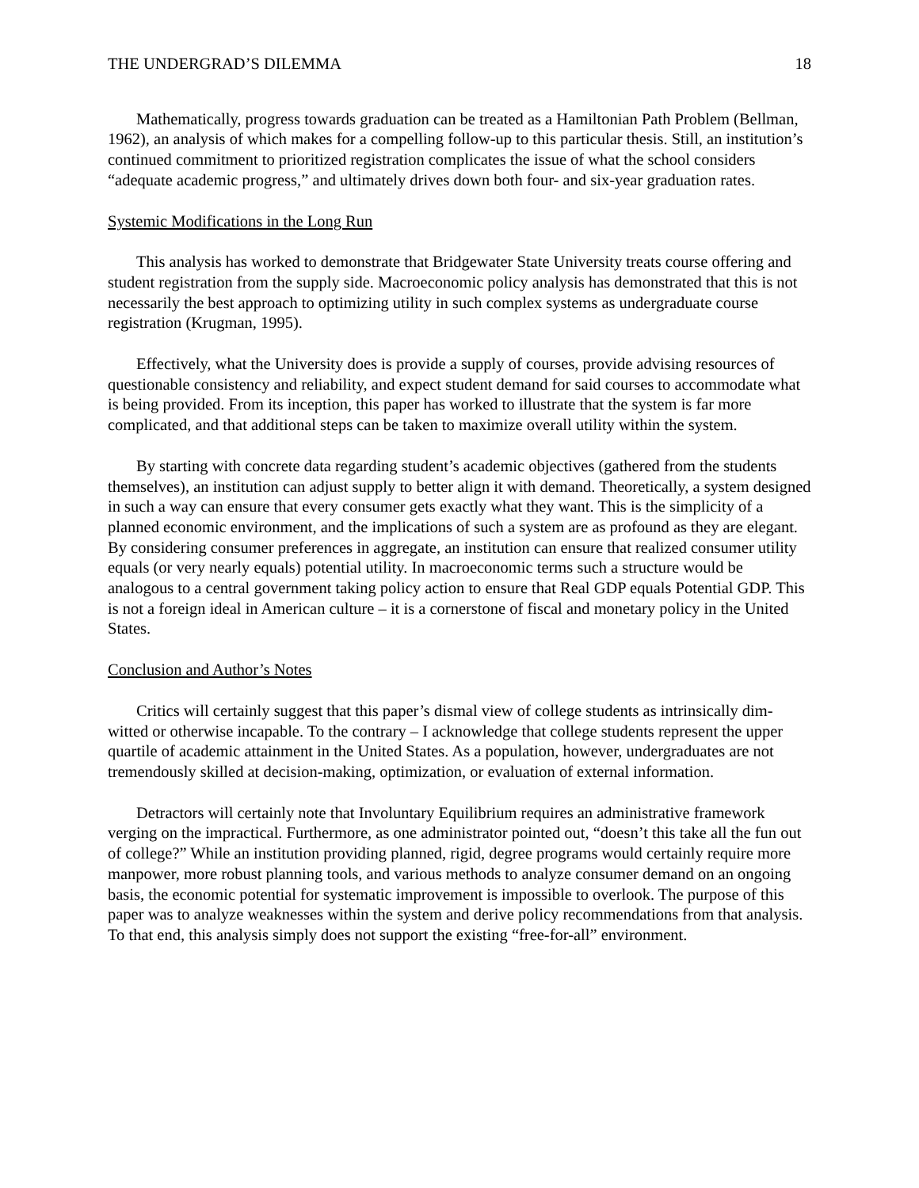THE UNDERGRAD’S DILEMMA 18
Mathematically, progress towards graduation can be treated as a Hamiltonian Path Problem (Bellman, 1962), an analysis of which makes for a compelling follow-up to this particular thesis. Still, an institution’s continued commitment to prioritized registration complicates the issue of what the school considers “adequate academic progress,” and ultimately drives down both four- and six-year graduation rates.
Systemic Modifications in the Long Run
This analysis has worked to demonstrate that Bridgewater State University treats course offering and student registration from the supply side. Macroeconomic policy analysis has demonstrated that this is not necessarily the best approach to optimizing utility in such complex systems as undergraduate course registration (Krugman, 1995).
Effectively, what the University does is provide a supply of courses, provide advising resources of questionable consistency and reliability, and expect student demand for said courses to accommodate what is being provided. From its inception, this paper has worked to illustrate that the system is far more complicated, and that additional steps can be taken to maximize overall utility within the system.
By starting with concrete data regarding student’s academic objectives (gathered from the students themselves), an institution can adjust supply to better align it with demand. Theoretically, a system designed in such a way can ensure that every consumer gets exactly what they want. This is the simplicity of a planned economic environment, and the implications of such a system are as profound as they are elegant. By considering consumer preferences in aggregate, an institution can ensure that realized consumer utility equals (or very nearly equals) potential utility. In macroeconomic terms such a structure would be analogous to a central government taking policy action to ensure that Real GDP equals Potential GDP. This is not a foreign ideal in American culture – it is a cornerstone of fiscal and monetary policy in the United States.
Conclusion and Author’s Notes
Critics will certainly suggest that this paper’s dismal view of college students as intrinsically dim-witted or otherwise incapable. To the contrary – I acknowledge that college students represent the upper quartile of academic attainment in the United States. As a population, however, undergraduates are not tremendously skilled at decision-making, optimization, or evaluation of external information.
Detractors will certainly note that Involuntary Equilibrium requires an administrative framework verging on the impractical. Furthermore, as one administrator pointed out, “doesn’t this take all the fun out of college?” While an institution providing planned, rigid, degree programs would certainly require more manpower, more robust planning tools, and various methods to analyze consumer demand on an ongoing basis, the economic potential for systematic improvement is impossible to overlook. The purpose of this paper was to analyze weaknesses within the system and derive policy recommendations from that analysis. To that end, this analysis simply does not support the existing “free-for-all” environment.